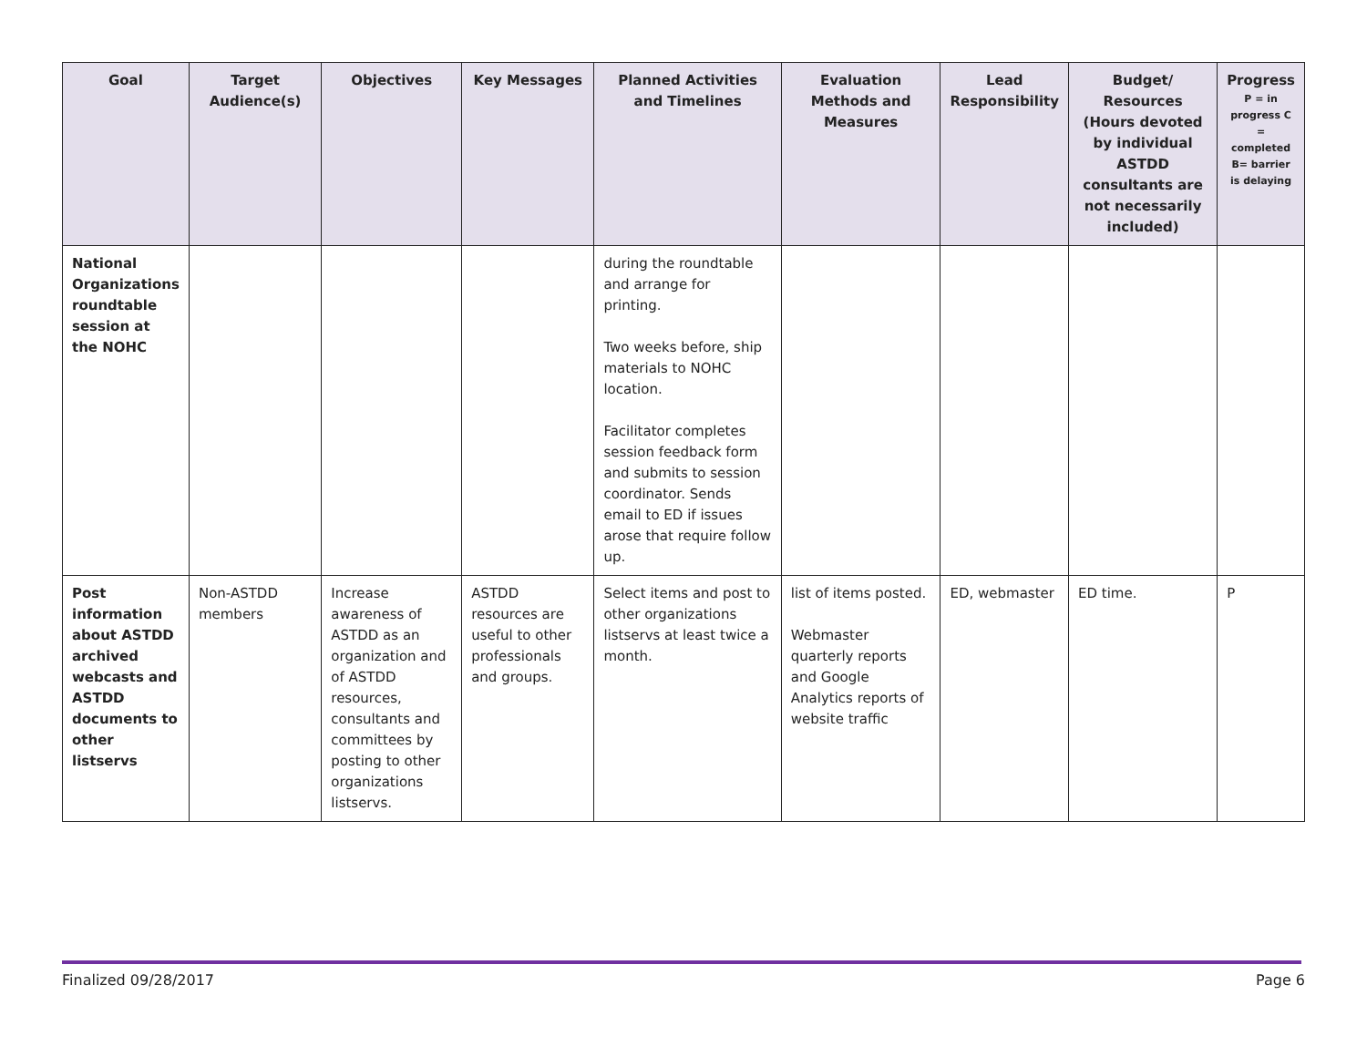| Goal | Target Audience(s) | Objectives | Key Messages | Planned Activities and Timelines | Evaluation Methods and Measures | Lead Responsibility | Budget/ Resources (Hours devoted by individual ASTDD consultants are not necessarily included) | Progress P = in progress C = completed B= barrier is delaying |
| --- | --- | --- | --- | --- | --- | --- | --- | --- |
| National Organizations roundtable session at the NOHC | | | | during the roundtable and arrange for printing. Two weeks before, ship materials to NOHC location. Facilitator completes session feedback form and submits to session coordinator. Sends email to ED if issues arose that require follow up. | | | | |
| Post information about ASTDD archived webcasts and ASTDD documents to other listservs | Non-ASTDD members | Increase awareness of ASTDD as an organization and of ASTDD resources, consultants and committees by posting to other organizations listservs. | ASTDD resources are useful to other professionals and groups. | Select items and post to other organizations listservs at least twice a month. | list of items posted. Webmaster quarterly reports and Google Analytics reports of website traffic | ED, webmaster | ED time. | P |
Finalized 09/28/2017 Page 6